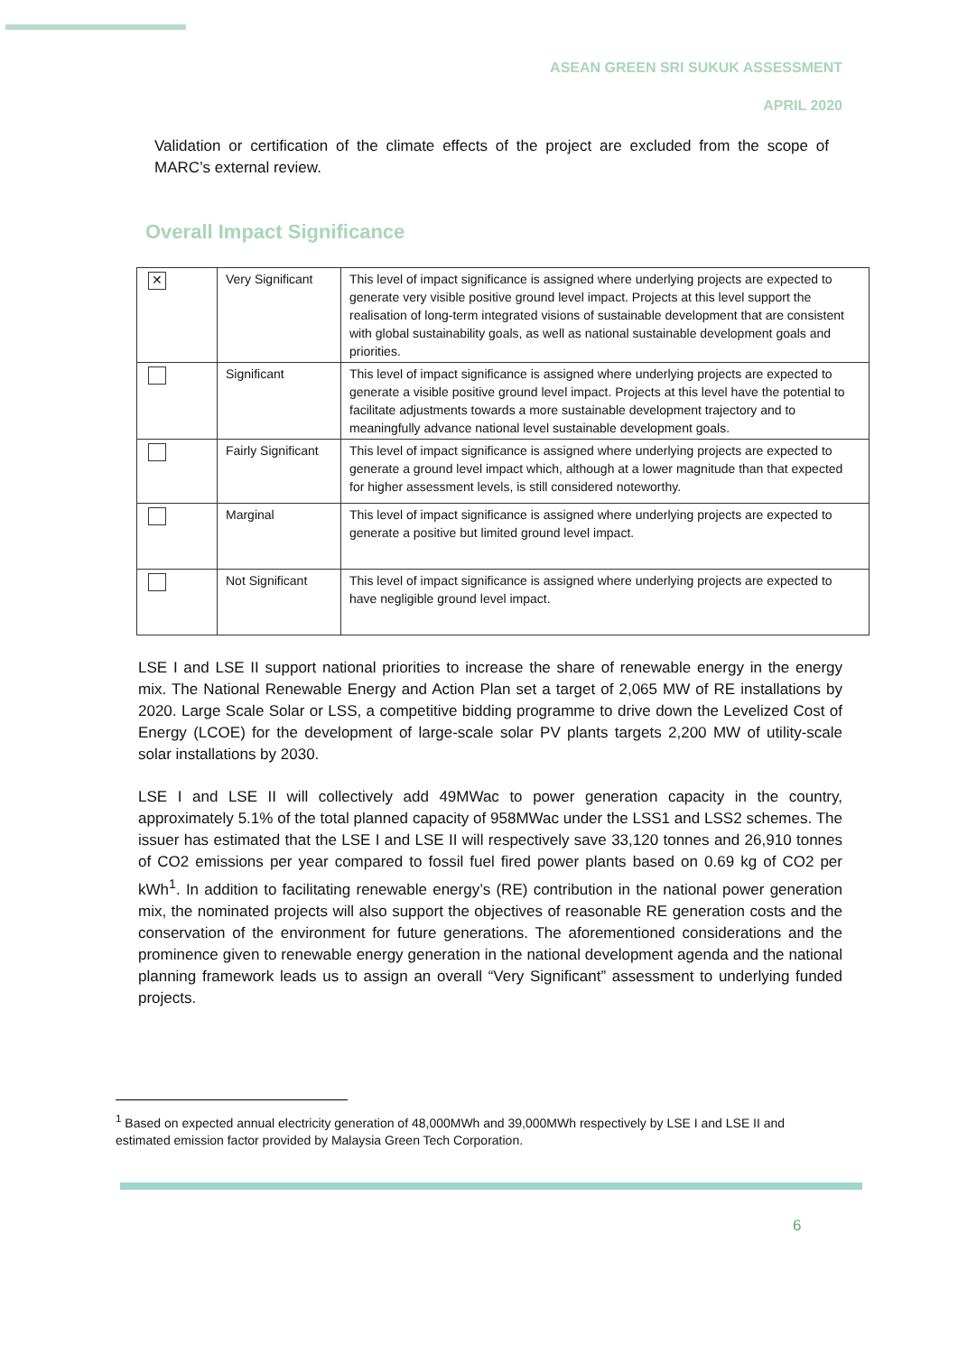ASEAN GREEN SRI SUKUK ASSESSMENT
APRIL 2020
Validation or certification of the climate effects of the project are excluded from the scope of MARC’s external review.
Overall Impact Significance
| ✕ | Very Significant | This level of impact significance is assigned where underlying projects are expected to generate very visible positive ground level impact. Projects at this level support the realisation of long-term integrated visions of sustainable development that are consistent with global sustainability goals, as well as national sustainable development goals and priorities. |
| | Significant | This level of impact significance is assigned where underlying projects are expected to generate a visible positive ground level impact. Projects at this level have the potential to facilitate adjustments towards a more sustainable development trajectory and to meaningfully advance national level sustainable development goals. |
| | Fairly Significant | This level of impact significance is assigned where underlying projects are expected to generate a ground level impact which, although at a lower magnitude than that expected for higher assessment levels, is still considered noteworthy. |
| | Marginal | This level of impact significance is assigned where underlying projects are expected to generate a positive but limited ground level impact. |
| | Not Significant | This level of impact significance is assigned where underlying projects are expected to have negligible ground level impact. |
LSE I and LSE II support national priorities to increase the share of renewable energy in the energy mix. The National Renewable Energy and Action Plan set a target of 2,065 MW of RE installations by 2020. Large Scale Solar or LSS, a competitive bidding programme to drive down the Levelized Cost of Energy (LCOE) for the development of large-scale solar PV plants targets 2,200 MW of utility-scale solar installations by 2030.
LSE I and LSE II will collectively add 49MWac to power generation capacity in the country, approximately 5.1% of the total planned capacity of 958MWac under the LSS1 and LSS2 schemes. The issuer has estimated that the LSE I and LSE II will respectively save 33,120 tonnes and 26,910 tonnes of CO2 emissions per year compared to fossil fuel fired power plants based on 0.69 kg of CO2 per kWh<sup>1</sup>. In addition to facilitating renewable energy’s (RE) contribution in the national power generation mix, the nominated projects will also support the objectives of reasonable RE generation costs and the conservation of the environment for future generations. The aforementioned considerations and the prominence given to renewable energy generation in the national development agenda and the national planning framework leads us to assign an overall “Very Significant” assessment to underlying funded projects.
<sup>1</sup> Based on expected annual electricity generation of 48,000MWh and 39,000MWh respectively by LSE I and LSE II and estimated emission factor provided by Malaysia Green Tech Corporation.
6